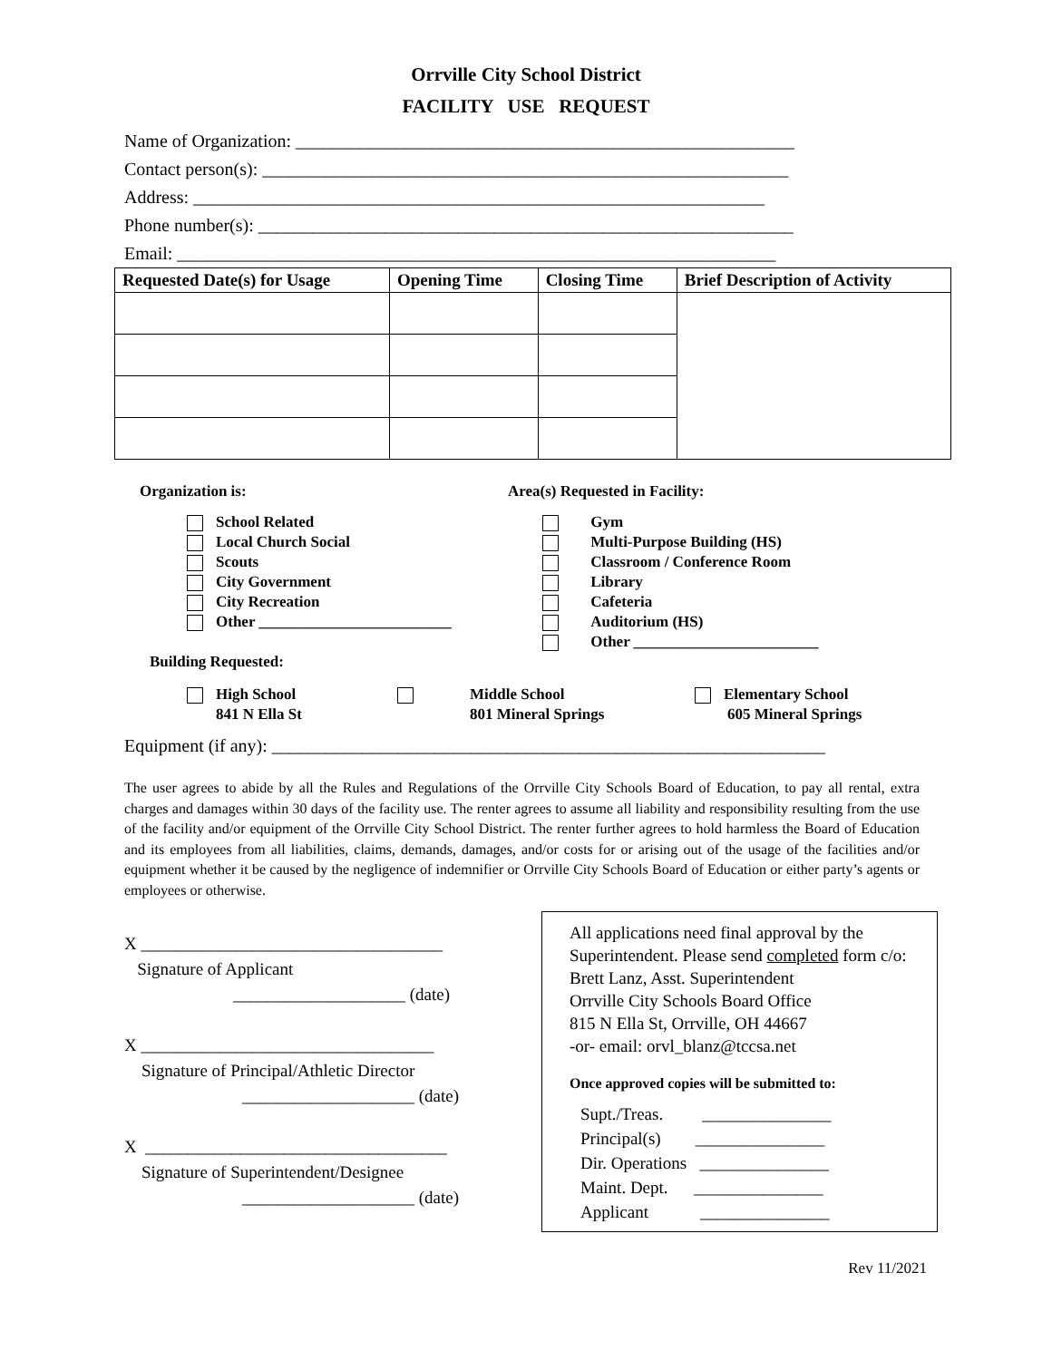Orrville City School District
FACILITY USE REQUEST
Name of Organization: _______________________________________________________
Contact person(s): __________________________________________________________
Address: _______________________________________________________________
Phone number(s): ___________________________________________________________
Email: __________________________________________________________________
| Requested Date(s) for Usage | Opening Time | Closing Time | Brief Description of Activity |
| --- | --- | --- | --- |
Organization is:
School Related
Local Church Social
Scouts
City Government
City Recreation
Other _________________________
Area(s) Requested in Facility:
Gym
Multi-Purpose Building (HS)
Classroom / Conference Room
Library
Cafeteria
Auditorium (HS)
Other ________________________
Building Requested:
High School
841 N Ella St
Middle School
801 Mineral Springs
Elementary School
605 Mineral Springs
Equipment (if any): _____________________________________________________________
The user agrees to abide by all the Rules and Regulations of the Orrville City Schools Board of Education, to pay all rental, extra charges and damages within 30 days of the facility use. The renter agrees to assume all liability and responsibility resulting from the use of the facility and/or equipment of the Orrville City School District. The renter further agrees to hold harmless the Board of Education and its employees from all liabilities, claims, demands, damages, and/or costs for or arising out of the usage of the facilities and/or equipment whether it be caused by the negligence of indemnifier or Orrville City Schools Board of Education or either party’s agents or employees or otherwise.
X ___________________________________
Signature of Applicant
____________________ (date)
X __________________________________
Signature of Principal/Athletic Director
____________________ (date)
X ___________________________________
Signature of Superintendent/Designee
____________________ (date)
All applications need final approval by the Superintendent. Please send completed form c/o: Brett Lanz, Asst. Superintendent
Orrville City Schools Board Office
815 N Ella St, Orrville, OH 44667
-or- email: orvl_blanz@tccsa.net
Once approved copies will be submitted to:
Supt./Treas. _______________
Principal(s) _______________
Dir. Operations _______________
Maint. Dept. _______________
Applicant _______________
Rev 11/2021